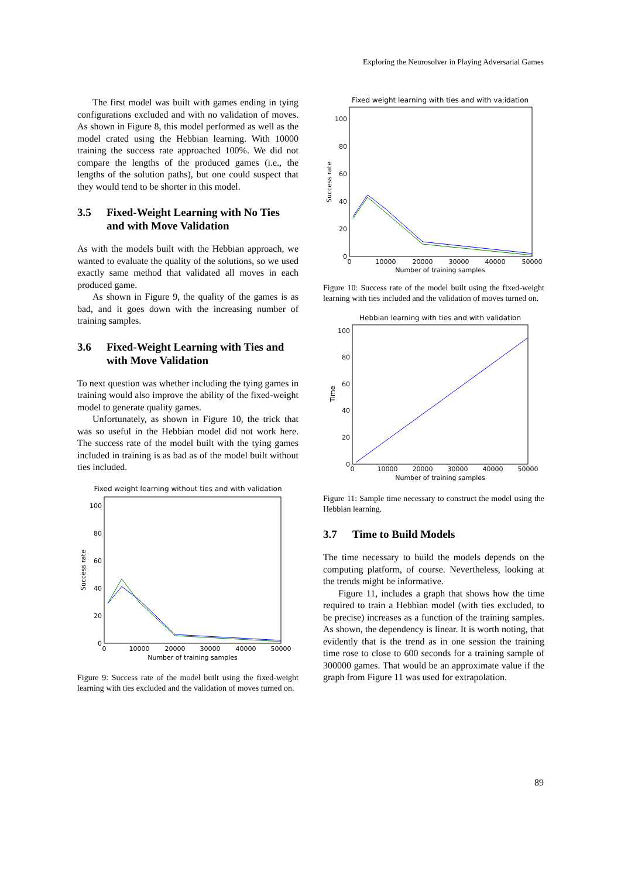Exploring the Neurosolver in Playing Adversarial Games
The first model was built with games ending in tying configurations excluded and with no validation of moves. As shown in Figure 8, this model performed as well as the model crated using the Hebbian learning. With 10000 training the success rate approached 100%. We did not compare the lengths of the produced games (i.e., the lengths of the solution paths), but one could suspect that they would tend to be shorter in this model.
3.5 Fixed-Weight Learning with No Ties and with Move Validation
As with the models built with the Hebbian approach, we wanted to evaluate the quality of the solutions, so we used exactly same method that validated all moves in each produced game.
As shown in Figure 9, the quality of the games is as bad, and it goes down with the increasing number of training samples.
3.6 Fixed-Weight Learning with Ties and with Move Validation
To next question was whether including the tying games in training would also improve the ability of the fixed-weight model to generate quality games.
Unfortunately, as shown in Figure 10, the trick that was so useful in the Hebbian model did not work here. The success rate of the model built with the tying games included in training is as bad as of the model built without ties included.
Fixed weight learning without ties and with validation
0
20
40
60
80
100
0
10000
20000
30000
40000
50000
Number of training samples
Success rate
Figure 9: Success rate of the model built using the fixed-weight learning with ties excluded and the validation of moves turned on.
Fixed weight learning with ties and with va;idation
0
20
40
60
80
100
0
10000
20000
30000
40000
50000
Number of training samples
Success rate
Figure 10: Success rate of the model built using the fixed-weight learning with ties included and the validation of moves turned on.
Hebbian learning with ties and with validation
0
20
40
60
80
100
0
10000
20000
30000
40000
50000
Number of training samples
Time
Figure 11: Sample time necessary to construct the model using the Hebbian learning.
3.7 Time to Build Models
The time necessary to build the models depends on the computing platform, of course. Nevertheless, looking at the trends might be informative.
Figure 11, includes a graph that shows how the time required to train a Hebbian model (with ties excluded, to be precise) increases as a function of the training samples. As shown, the dependency is linear. It is worth noting, that evidently that is the trend as in one session the training time rose to close to 600 seconds for a training sample of 300000 games. That would be an approximate value if the graph from Figure 11 was used for extrapolation.
89